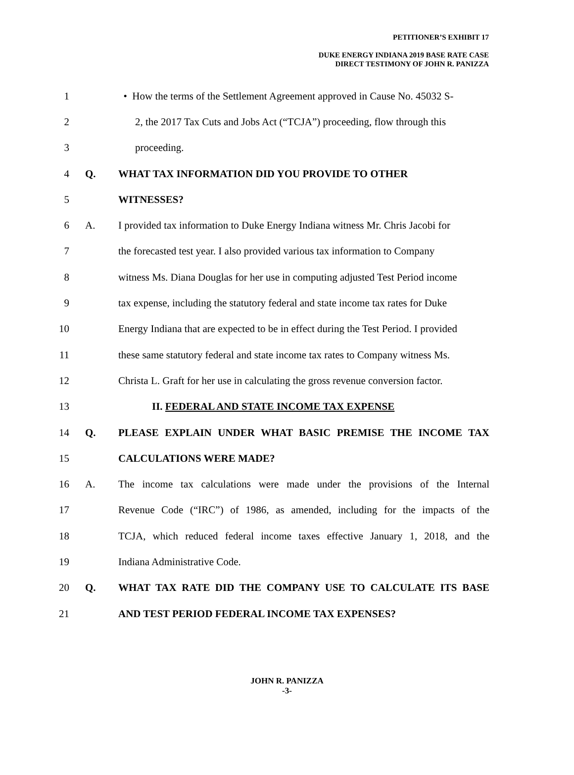PETITIONER’S EXHIBIT 17
DUKE ENERGY INDIANA 2019 BASE RATE CASE
DIRECT TESTIMONY OF JOHN R. PANIZZA
1 • How the terms of the Settlement Agreement approved in Cause No. 45032 S-
2 2, the 2017 Tax Cuts and Jobs Act (“TCJA”) proceeding, flow through this
3 proceeding.
4 Q. WHAT TAX INFORMATION DID YOU PROVIDE TO OTHER
5 WITNESSES?
6 A. I provided tax information to Duke Energy Indiana witness Mr. Chris Jacobi for
7 the forecasted test year. I also provided various tax information to Company
8 witness Ms. Diana Douglas for her use in computing adjusted Test Period income
9 tax expense, including the statutory federal and state income tax rates for Duke
10 Energy Indiana that are expected to be in effect during the Test Period. I provided
11 these same statutory federal and state income tax rates to Company witness Ms.
12 Christa L. Graft for her use in calculating the gross revenue conversion factor.
13 II. FEDERAL AND STATE INCOME TAX EXPENSE
14 Q. PLEASE EXPLAIN UNDER WHAT BASIC PREMISE THE INCOME TAX
15 CALCULATIONS WERE MADE?
16 A. The income tax calculations were made under the provisions of the Internal
17 Revenue Code (“IRC”) of 1986, as amended, including for the impacts of the
18 TCJA, which reduced federal income taxes effective January 1, 2018, and the
19 Indiana Administrative Code.
20 Q. WHAT TAX RATE DID THE COMPANY USE TO CALCULATE ITS BASE
21 AND TEST PERIOD FEDERAL INCOME TAX EXPENSES?
JOHN R. PANIZZA
-3-